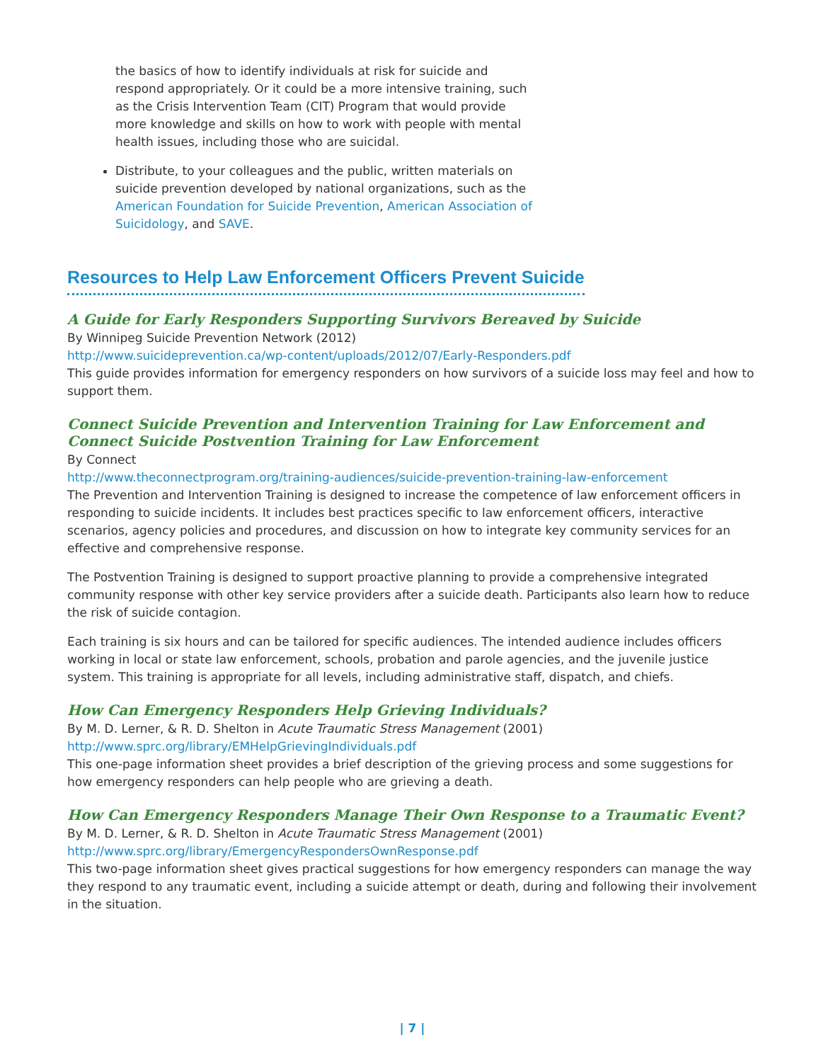the basics of how to identify individuals at risk for suicide and respond appropriately. Or it could be a more intensive training, such as the Crisis Intervention Team (CIT) Program that would provide more knowledge and skills on how to work with people with mental health issues, including those who are suicidal.
Distribute, to your colleagues and the public, written materials on suicide prevention developed by national organizations, such as the American Foundation for Suicide Prevention, American Association of Suicidology, and SAVE.
Resources to Help Law Enforcement Officers Prevent Suicide
A Guide for Early Responders Supporting Survivors Bereaved by Suicide
By Winnipeg Suicide Prevention Network (2012)
http://www.suicideprevention.ca/wp-content/uploads/2012/07/Early-Responders.pdf
This guide provides information for emergency responders on how survivors of a suicide loss may feel and how to support them.
Connect Suicide Prevention and Intervention Training for Law Enforcement and Connect Suicide Postvention Training for Law Enforcement
By Connect
http://www.theconnectprogram.org/training-audiences/suicide-prevention-training-law-enforcement
The Prevention and Intervention Training is designed to increase the competence of law enforcement officers in responding to suicide incidents. It includes best practices specific to law enforcement officers, interactive scenarios, agency policies and procedures, and discussion on how to integrate key community services for an effective and comprehensive response.
The Postvention Training is designed to support proactive planning to provide a comprehensive integrated community response with other key service providers after a suicide death. Participants also learn how to reduce the risk of suicide contagion.
Each training is six hours and can be tailored for specific audiences. The intended audience includes officers working in local or state law enforcement, schools, probation and parole agencies, and the juvenile justice system. This training is appropriate for all levels, including administrative staff, dispatch, and chiefs.
How Can Emergency Responders Help Grieving Individuals?
By M. D. Lerner, & R. D. Shelton in Acute Traumatic Stress Management (2001)
http://www.sprc.org/library/EMHelpGrievingIndividuals.pdf
This one-page information sheet provides a brief description of the grieving process and some suggestions for how emergency responders can help people who are grieving a death.
How Can Emergency Responders Manage Their Own Response to a Traumatic Event?
By M. D. Lerner, & R. D. Shelton in Acute Traumatic Stress Management (2001)
http://www.sprc.org/library/EmergencyRespondersOwnResponse.pdf
This two-page information sheet gives practical suggestions for how emergency responders can manage the way they respond to any traumatic event, including a suicide attempt or death, during and following their involvement in the situation.
| 7 |